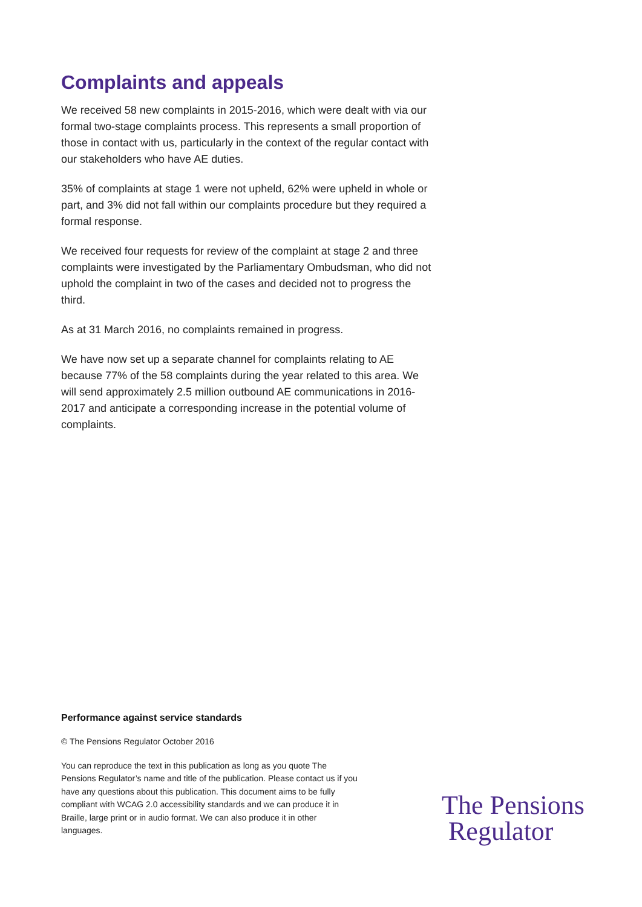Complaints and appeals
We received 58 new complaints in 2015-2016, which were dealt with via our formal two-stage complaints process. This represents a small proportion of those in contact with us, particularly in the context of the regular contact with our stakeholders who have AE duties.
35% of complaints at stage 1 were not upheld, 62% were upheld in whole or part, and 3% did not fall within our complaints procedure but they required a formal response.
We received four requests for review of the complaint at stage 2 and three complaints were investigated by the Parliamentary Ombudsman, who did not uphold the complaint in two of the cases and decided not to progress the third.
As at 31 March 2016, no complaints remained in progress.
We have now set up a separate channel for complaints relating to AE because 77% of the 58 complaints during the year related to this area. We will send approximately 2.5 million outbound AE communications in 2016-2017 and anticipate a corresponding increase in the potential volume of complaints.
Performance against service standards
© The Pensions Regulator October 2016
You can reproduce the text in this publication as long as you quote The Pensions Regulator’s name and title of the publication. Please contact us if you have any questions about this publication. This document aims to be fully compliant with WCAG 2.0 accessibility standards and we can produce it in Braille, large print or in audio format. We can also produce it in other languages.
The Pensions
Regulator